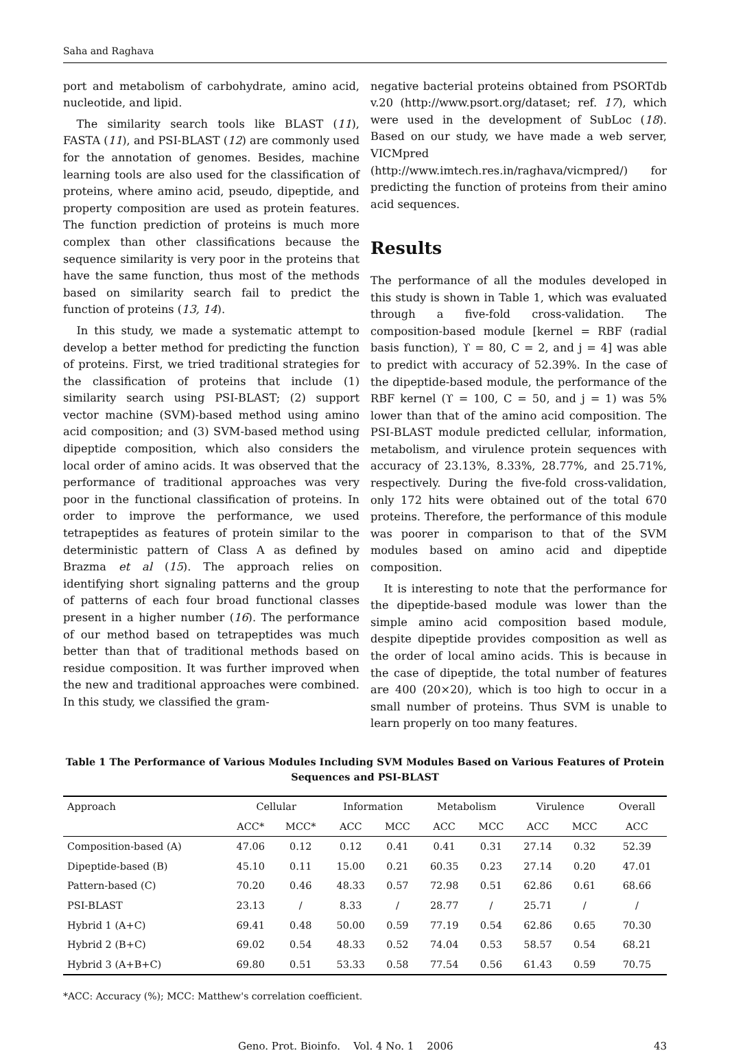Saha and Raghava
port and metabolism of carbohydrate, amino acid, nucleotide, and lipid.
The similarity search tools like BLAST (11), FASTA (11), and PSI-BLAST (12) are commonly used for the annotation of genomes. Besides, machine learning tools are also used for the classification of proteins, where amino acid, pseudo, dipeptide, and property composition are used as protein features. The function prediction of proteins is much more complex than other classifications because the sequence similarity is very poor in the proteins that have the same function, thus most of the methods based on similarity search fail to predict the function of proteins (13, 14).
In this study, we made a systematic attempt to develop a better method for predicting the function of proteins. First, we tried traditional strategies for the classification of proteins that include (1) similarity search using PSI-BLAST; (2) support vector machine (SVM)-based method using amino acid composition; and (3) SVM-based method using dipeptide composition, which also considers the local order of amino acids. It was observed that the performance of traditional approaches was very poor in the functional classification of proteins. In order to improve the performance, we used tetrapeptides as features of protein similar to the deterministic pattern of Class A as defined by Brazma et al (15). The approach relies on identifying short signaling patterns and the group of patterns of each four broad functional classes present in a higher number (16). The performance of our method based on tetrapeptides was much better than that of traditional methods based on residue composition. It was further improved when the new and traditional approaches were combined. In this study, we classified the gram-
negative bacterial proteins obtained from PSORTdb v.20 (http://www.psort.org/dataset; ref. 17), which were used in the development of SubLoc (18). Based on our study, we have made a web server, VICMpred (http://www.imtech.res.in/raghava/vicmpred/) for predicting the function of proteins from their amino acid sequences.
Results
The performance of all the modules developed in this study is shown in Table 1, which was evaluated through a five-fold cross-validation. The composition-based module [kernel = RBF (radial basis function), ϒ = 80, C = 2, and j = 4] was able to predict with accuracy of 52.39%. In the case of the dipeptide-based module, the performance of the RBF kernel (ϒ = 100, C = 50, and j = 1) was 5% lower than that of the amino acid composition. The PSI-BLAST module predicted cellular, information, metabolism, and virulence protein sequences with accuracy of 23.13%, 8.33%, 28.77%, and 25.71%, respectively. During the five-fold cross-validation, only 172 hits were obtained out of the total 670 proteins. Therefore, the performance of this module was poorer in comparison to that of the SVM modules based on amino acid and dipeptide composition.
It is interesting to note that the performance for the dipeptide-based module was lower than the simple amino acid composition based module, despite dipeptide provides composition as well as the order of local amino acids. This is because in the case of dipeptide, the total number of features are 400 (20×20), which is too high to occur in a small number of proteins. Thus SVM is unable to learn properly on too many features.
Table 1 The Performance of Various Modules Including SVM Modules Based on Various Features of Protein Sequences and PSI-BLAST
| Approach | Cellular | | Information | | Metabolism | | Virulence | | Overall |
| --- | --- | --- | --- | --- | --- | --- | --- | --- | --- |
| | ACC* | MCC* | ACC | MCC | ACC | MCC | ACC | MCC | ACC |
| Composition-based (A) | 47.06 | 0.12 | 0.12 | 0.41 | 0.41 | 0.31 | 27.14 | 0.32 | 52.39 |
| Dipeptide-based (B) | 45.10 | 0.11 | 15.00 | 0.21 | 60.35 | 0.23 | 27.14 | 0.20 | 47.01 |
| Pattern-based (C) | 70.20 | 0.46 | 48.33 | 0.57 | 72.98 | 0.51 | 62.86 | 0.61 | 68.66 |
| PSI-BLAST | 23.13 | / | 8.33 | / | 28.77 | / | 25.71 | / | / |
| Hybrid 1 (A+C) | 69.41 | 0.48 | 50.00 | 0.59 | 77.19 | 0.54 | 62.86 | 0.65 | 70.30 |
| Hybrid 2 (B+C) | 69.02 | 0.54 | 48.33 | 0.52 | 74.04 | 0.53 | 58.57 | 0.54 | 68.21 |
| Hybrid 3 (A+B+C) | 69.80 | 0.51 | 53.33 | 0.58 | 77.54 | 0.56 | 61.43 | 0.59 | 70.75 |
*ACC: Accuracy (%); MCC: Matthew's correlation coefficient.
Geno. Prot. Bioinfo. Vol. 4 No. 1 2006 43